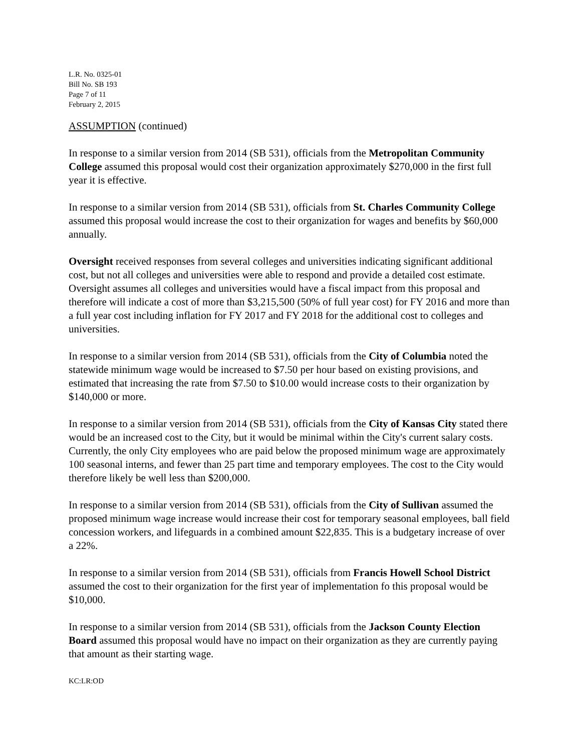L.R. No. 0325-01
Bill No. SB 193
Page 7 of 11
February 2, 2015
ASSUMPTION (continued)
In response to a similar version from 2014 (SB 531), officials from the Metropolitan Community College assumed this proposal would cost their organization approximately $270,000 in the first full year it is effective.
In response to a similar version from 2014 (SB 531), officials from St. Charles Community College assumed this proposal would increase the cost to their organization for wages and benefits by $60,000 annually.
Oversight received responses from several colleges and universities indicating significant additional cost, but not all colleges and universities were able to respond and provide a detailed cost estimate. Oversight assumes all colleges and universities would have a fiscal impact from this proposal and therefore will indicate a cost of more than $3,215,500 (50% of full year cost) for FY 2016 and more than a full year cost including inflation for FY 2017 and FY 2018 for the additional cost to colleges and universities.
In response to a similar version from 2014 (SB 531), officials from the City of Columbia noted the statewide minimum wage would be increased to $7.50 per hour based on existing provisions, and estimated that increasing the rate from $7.50 to $10.00 would increase costs to their organization by $140,000 or more.
In response to a similar version from 2014 (SB 531), officials from the City of Kansas City stated there would be an increased cost to the City, but it would be minimal within the City's current salary costs. Currently, the only City employees who are paid below the proposed minimum wage are approximately 100 seasonal interns, and fewer than 25 part time and temporary employees. The cost to the City would therefore likely be well less than $200,000.
In response to a similar version from 2014 (SB 531), officials from the City of Sullivan assumed the proposed minimum wage increase would increase their cost for temporary seasonal employees, ball field concession workers, and lifeguards in a combined amount $22,835. This is a budgetary increase of over a 22%.
In response to a similar version from 2014 (SB 531), officials from Francis Howell School District assumed the cost to their organization for the first year of implementation fo this proposal would be $10,000.
In response to a similar version from 2014 (SB 531), officials from the Jackson County Election Board assumed this proposal would have no impact on their organization as they are currently paying that amount as their starting wage.
KC:LR:OD